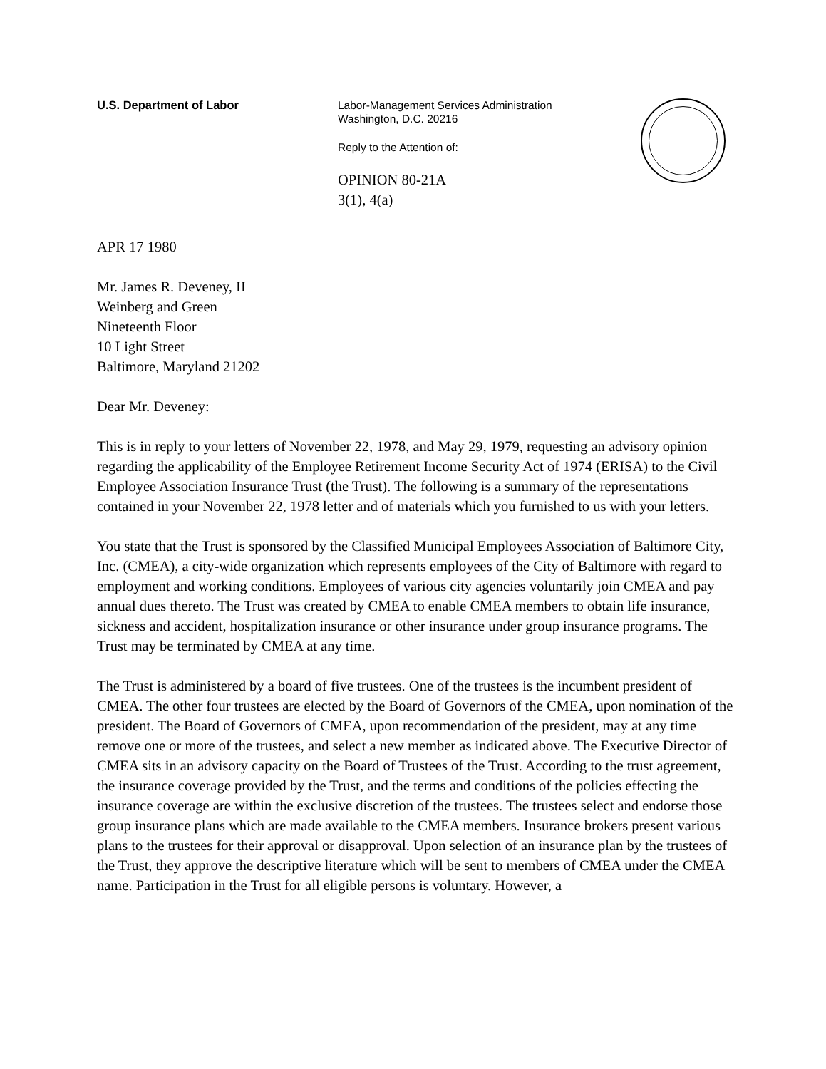U.S. Department of Labor Labor-Management Services Administration
Washington, D.C. 20216
Reply to the Attention of:
OPINION 80-21A
3(1), 4(a)
APR 17 1980
Mr. James R. Deveney, II
Weinberg and Green
Nineteenth Floor
10 Light Street
Baltimore, Maryland 21202
Dear Mr. Deveney:
This is in reply to your letters of November 22, 1978, and May 29, 1979, requesting an advisory opinion regarding the applicability of the Employee Retirement Income Security Act of 1974 (ERISA) to the Civil Employee Association Insurance Trust (the Trust). The following is a summary of the representations contained in your November 22, 1978 letter and of materials which you furnished to us with your letters.
You state that the Trust is sponsored by the Classified Municipal Employees Association of Baltimore City, Inc. (CMEA), a city-wide organization which represents employees of the City of Baltimore with regard to employment and working conditions. Employees of various city agencies voluntarily join CMEA and pay annual dues thereto. The Trust was created by CMEA to enable CMEA members to obtain life insurance, sickness and accident, hospitalization insurance or other insurance under group insurance programs. The Trust may be terminated by CMEA at any time.
The Trust is administered by a board of five trustees. One of the trustees is the incumbent president of CMEA. The other four trustees are elected by the Board of Governors of the CMEA, upon nomination of the president. The Board of Governors of CMEA, upon recommendation of the president, may at any time remove one or more of the trustees, and select a new member as indicated above. The Executive Director of CMEA sits in an advisory capacity on the Board of Trustees of the Trust. According to the trust agreement, the insurance coverage provided by the Trust, and the terms and conditions of the policies effecting the insurance coverage are within the exclusive discretion of the trustees. The trustees select and endorse those group insurance plans which are made available to the CMEA members. Insurance brokers present various plans to the trustees for their approval or disapproval. Upon selection of an insurance plan by the trustees of the Trust, they approve the descriptive literature which will be sent to members of CMEA under the CMEA name. Participation in the Trust for all eligible persons is voluntary. However, a